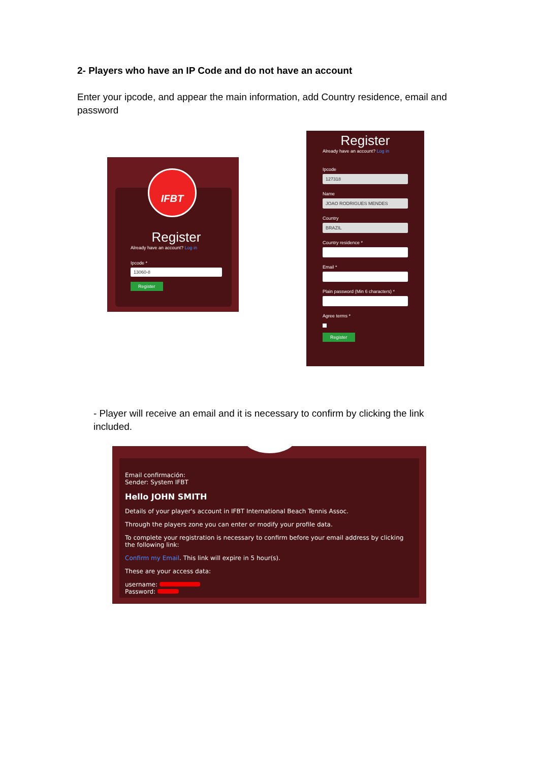2- Players who have an IP Code and do not have an account
Enter your ipcode, and appear the main information, add Country residence, email and password
IFBT
Register
Already have an account? Log in
Ipcode *
13060-8
Register
Register
Already have an account? Log in
Ipcode
127318
Name
JOAO RODRIGUES MENDES
Country
BRAZIL
Country residence *
Email *
Plain password (Min 6 characters) *
Agree terms *
Register
- Player will receive an email and it is necessary to confirm by clicking the link included.
Email confirmación:
Sender: System IFBT
Hello JOHN SMITH
Details of your player's account in IFBT International Beach Tennis Assoc.
Through the players zone you can enter or modify your profile data.
To complete your registration is necessary to confirm before your email address by clicking the following link:
Confirm my Email. This link will expire in 5 hour(s).
These are your access data:
username:
Password: